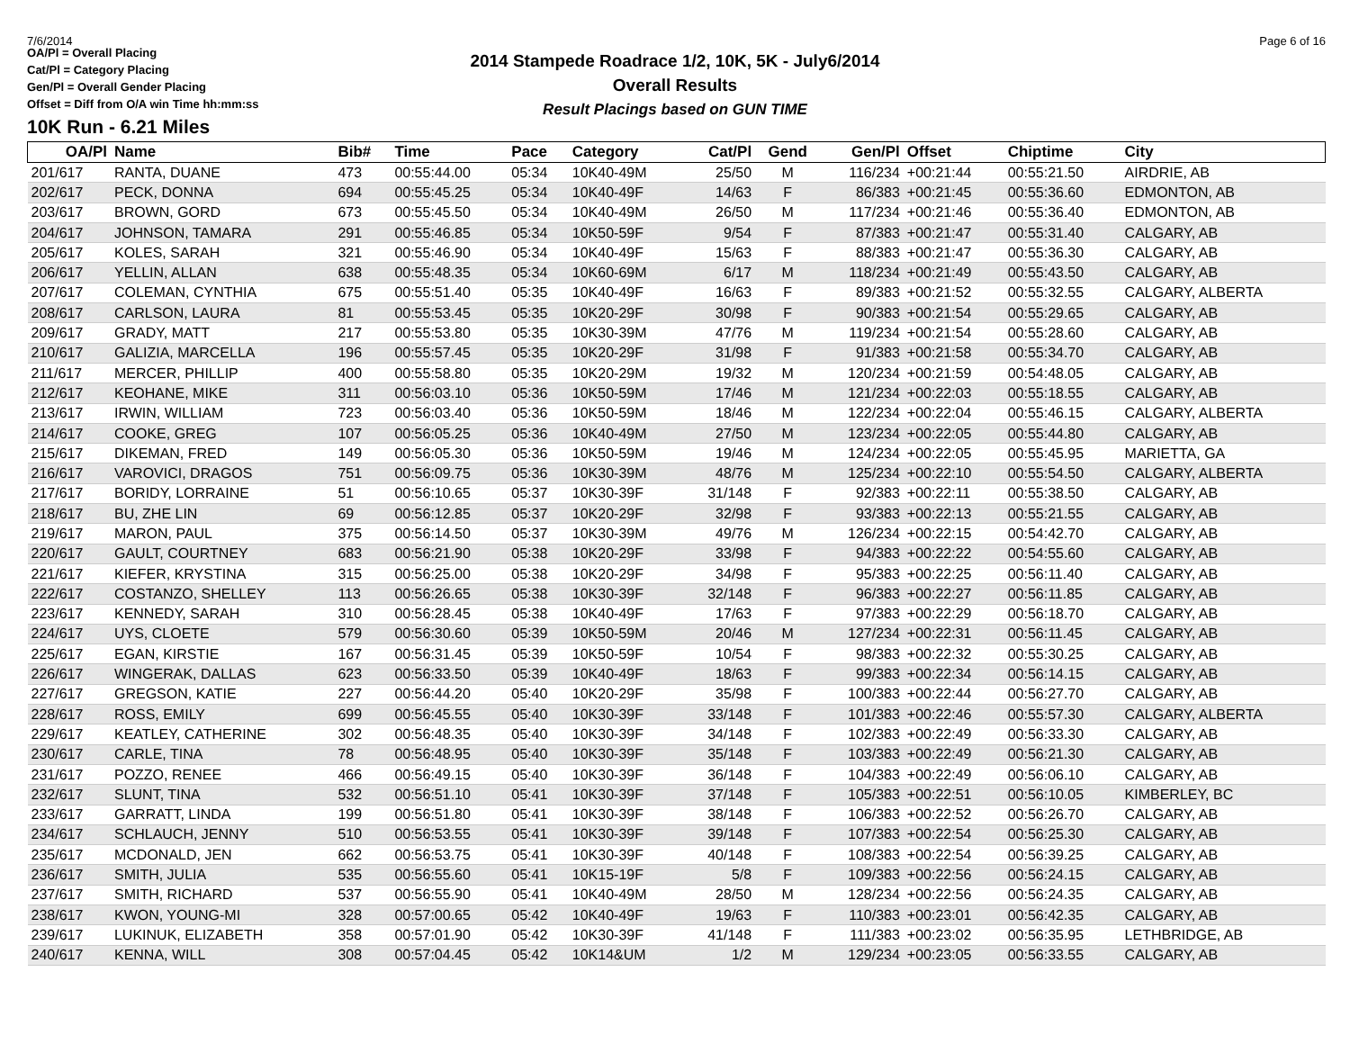7/6/2014 Page 6 of 16
2014 Stampede Roadrace 1/2, 10K, 5K - July6/2014
Overall Results
Result Placings based on GUN TIME
OA/Pl = Overall Placing
Cat/Pl = Category Placing
Gen/Pl = Overall Gender Placing
Offset = Diff from O/A win Time hh:mm:ss
10K Run - 6.21 Miles
| OA/Pl | Name | Bib# | Time | Pace | Category | Cat/Pl | Gend | Gen/Pl | Offset | Chiptime | City |
| --- | --- | --- | --- | --- | --- | --- | --- | --- | --- | --- | --- |
| 201/617 | RANTA, DUANE | 473 | 00:55:44.00 | 05:34 | 10K40-49M | 25/50 | M | 116/234 | +00:21:44 | 00:55:21.50 | AIRDRIE, AB |
| 202/617 | PECK, DONNA | 694 | 00:55:45.25 | 05:34 | 10K40-49F | 14/63 | F | 86/383 | +00:21:45 | 00:55:36.60 | EDMONTON, AB |
| 203/617 | BROWN, GORD | 673 | 00:55:45.50 | 05:34 | 10K40-49M | 26/50 | M | 117/234 | +00:21:46 | 00:55:36.40 | EDMONTON, AB |
| 204/617 | JOHNSON, TAMARA | 291 | 00:55:46.85 | 05:34 | 10K50-59F | 9/54 | F | 87/383 | +00:21:47 | 00:55:31.40 | CALGARY, AB |
| 205/617 | KOLES, SARAH | 321 | 00:55:46.90 | 05:34 | 10K40-49F | 15/63 | F | 88/383 | +00:21:47 | 00:55:36.30 | CALGARY, AB |
| 206/617 | YELLIN, ALLAN | 638 | 00:55:48.35 | 05:34 | 10K60-69M | 6/17 | M | 118/234 | +00:21:49 | 00:55:43.50 | CALGARY, AB |
| 207/617 | COLEMAN, CYNTHIA | 675 | 00:55:51.40 | 05:35 | 10K40-49F | 16/63 | F | 89/383 | +00:21:52 | 00:55:32.55 | CALGARY, ALBERTA |
| 208/617 | CARLSON, LAURA | 81 | 00:55:53.45 | 05:35 | 10K20-29F | 30/98 | F | 90/383 | +00:21:54 | 00:55:29.65 | CALGARY, AB |
| 209/617 | GRADY, MATT | 217 | 00:55:53.80 | 05:35 | 10K30-39M | 47/76 | M | 119/234 | +00:21:54 | 00:55:28.60 | CALGARY, AB |
| 210/617 | GALIZIA, MARCELLA | 196 | 00:55:57.45 | 05:35 | 10K20-29F | 31/98 | F | 91/383 | +00:21:58 | 00:55:34.70 | CALGARY, AB |
| 211/617 | MERCER, PHILLIP | 400 | 00:55:58.80 | 05:35 | 10K20-29M | 19/32 | M | 120/234 | +00:21:59 | 00:54:48.05 | CALGARY, AB |
| 212/617 | KEOHANE, MIKE | 311 | 00:56:03.10 | 05:36 | 10K50-59M | 17/46 | M | 121/234 | +00:22:03 | 00:55:18.55 | CALGARY, AB |
| 213/617 | IRWIN, WILLIAM | 723 | 00:56:03.40 | 05:36 | 10K50-59M | 18/46 | M | 122/234 | +00:22:04 | 00:55:46.15 | CALGARY, ALBERTA |
| 214/617 | COOKE, GREG | 107 | 00:56:05.25 | 05:36 | 10K40-49M | 27/50 | M | 123/234 | +00:22:05 | 00:55:44.80 | CALGARY, AB |
| 215/617 | DIKEMAN, FRED | 149 | 00:56:05.30 | 05:36 | 10K50-59M | 19/46 | M | 124/234 | +00:22:05 | 00:55:45.95 | MARIETTA, GA |
| 216/617 | VAROVICI, DRAGOS | 751 | 00:56:09.75 | 05:36 | 10K30-39M | 48/76 | M | 125/234 | +00:22:10 | 00:55:54.50 | CALGARY, ALBERTA |
| 217/617 | BORIDY, LORRAINE | 51 | 00:56:10.65 | 05:37 | 10K30-39F | 31/148 | F | 92/383 | +00:22:11 | 00:55:38.50 | CALGARY, AB |
| 218/617 | BU, ZHE LIN | 69 | 00:56:12.85 | 05:37 | 10K20-29F | 32/98 | F | 93/383 | +00:22:13 | 00:55:21.55 | CALGARY, AB |
| 219/617 | MARON, PAUL | 375 | 00:56:14.50 | 05:37 | 10K30-39M | 49/76 | M | 126/234 | +00:22:15 | 00:54:42.70 | CALGARY, AB |
| 220/617 | GAULT, COURTNEY | 683 | 00:56:21.90 | 05:38 | 10K20-29F | 33/98 | F | 94/383 | +00:22:22 | 00:54:55.60 | CALGARY, AB |
| 221/617 | KIEFER, KRYSTINA | 315 | 00:56:25.00 | 05:38 | 10K20-29F | 34/98 | F | 95/383 | +00:22:25 | 00:56:11.40 | CALGARY, AB |
| 222/617 | COSTANZO, SHELLEY | 113 | 00:56:26.65 | 05:38 | 10K30-39F | 32/148 | F | 96/383 | +00:22:27 | 00:56:11.85 | CALGARY, AB |
| 223/617 | KENNEDY, SARAH | 310 | 00:56:28.45 | 05:38 | 10K40-49F | 17/63 | F | 97/383 | +00:22:29 | 00:56:18.70 | CALGARY, AB |
| 224/617 | UYS, CLOETE | 579 | 00:56:30.60 | 05:39 | 10K50-59M | 20/46 | M | 127/234 | +00:22:31 | 00:56:11.45 | CALGARY, AB |
| 225/617 | EGAN, KIRSTIE | 167 | 00:56:31.45 | 05:39 | 10K50-59F | 10/54 | F | 98/383 | +00:22:32 | 00:55:30.25 | CALGARY, AB |
| 226/617 | WINGERAK, DALLAS | 623 | 00:56:33.50 | 05:39 | 10K40-49F | 18/63 | F | 99/383 | +00:22:34 | 00:56:14.15 | CALGARY, AB |
| 227/617 | GREGSON, KATIE | 227 | 00:56:44.20 | 05:40 | 10K20-29F | 35/98 | F | 100/383 | +00:22:44 | 00:56:27.70 | CALGARY, AB |
| 228/617 | ROSS, EMILY | 699 | 00:56:45.55 | 05:40 | 10K30-39F | 33/148 | F | 101/383 | +00:22:46 | 00:55:57.30 | CALGARY, ALBERTA |
| 229/617 | KEATLEY, CATHERINE | 302 | 00:56:48.35 | 05:40 | 10K30-39F | 34/148 | F | 102/383 | +00:22:49 | 00:56:33.30 | CALGARY, AB |
| 230/617 | CARLE, TINA | 78 | 00:56:48.95 | 05:40 | 10K30-39F | 35/148 | F | 103/383 | +00:22:49 | 00:56:21.30 | CALGARY, AB |
| 231/617 | POZZO, RENEE | 466 | 00:56:49.15 | 05:40 | 10K30-39F | 36/148 | F | 104/383 | +00:22:49 | 00:56:06.10 | CALGARY, AB |
| 232/617 | SLUNT, TINA | 532 | 00:56:51.10 | 05:41 | 10K30-39F | 37/148 | F | 105/383 | +00:22:51 | 00:56:10.05 | KIMBERLEY, BC |
| 233/617 | GARRATT, LINDA | 199 | 00:56:51.80 | 05:41 | 10K30-39F | 38/148 | F | 106/383 | +00:22:52 | 00:56:26.70 | CALGARY, AB |
| 234/617 | SCHLAUCH, JENNY | 510 | 00:56:53.55 | 05:41 | 10K30-39F | 39/148 | F | 107/383 | +00:22:54 | 00:56:25.30 | CALGARY, AB |
| 235/617 | MCDONALD, JEN | 662 | 00:56:53.75 | 05:41 | 10K30-39F | 40/148 | F | 108/383 | +00:22:54 | 00:56:39.25 | CALGARY, AB |
| 236/617 | SMITH, JULIA | 535 | 00:56:55.60 | 05:41 | 10K15-19F | 5/8 | F | 109/383 | +00:22:56 | 00:56:24.15 | CALGARY, AB |
| 237/617 | SMITH, RICHARD | 537 | 00:56:55.90 | 05:41 | 10K40-49M | 28/50 | M | 128/234 | +00:22:56 | 00:56:24.35 | CALGARY, AB |
| 238/617 | KWON, YOUNG-MI | 328 | 00:57:00.65 | 05:42 | 10K40-49F | 19/63 | F | 110/383 | +00:23:01 | 00:56:42.35 | CALGARY, AB |
| 239/617 | LUKINUK, ELIZABETH | 358 | 00:57:01.90 | 05:42 | 10K30-39F | 41/148 | F | 111/383 | +00:23:02 | 00:56:35.95 | LETHBRIDGE, AB |
| 240/617 | KENNA, WILL | 308 | 00:57:04.45 | 05:42 | 10K14&UM | 1/2 | M | 129/234 | +00:23:05 | 00:56:33.55 | CALGARY, AB |